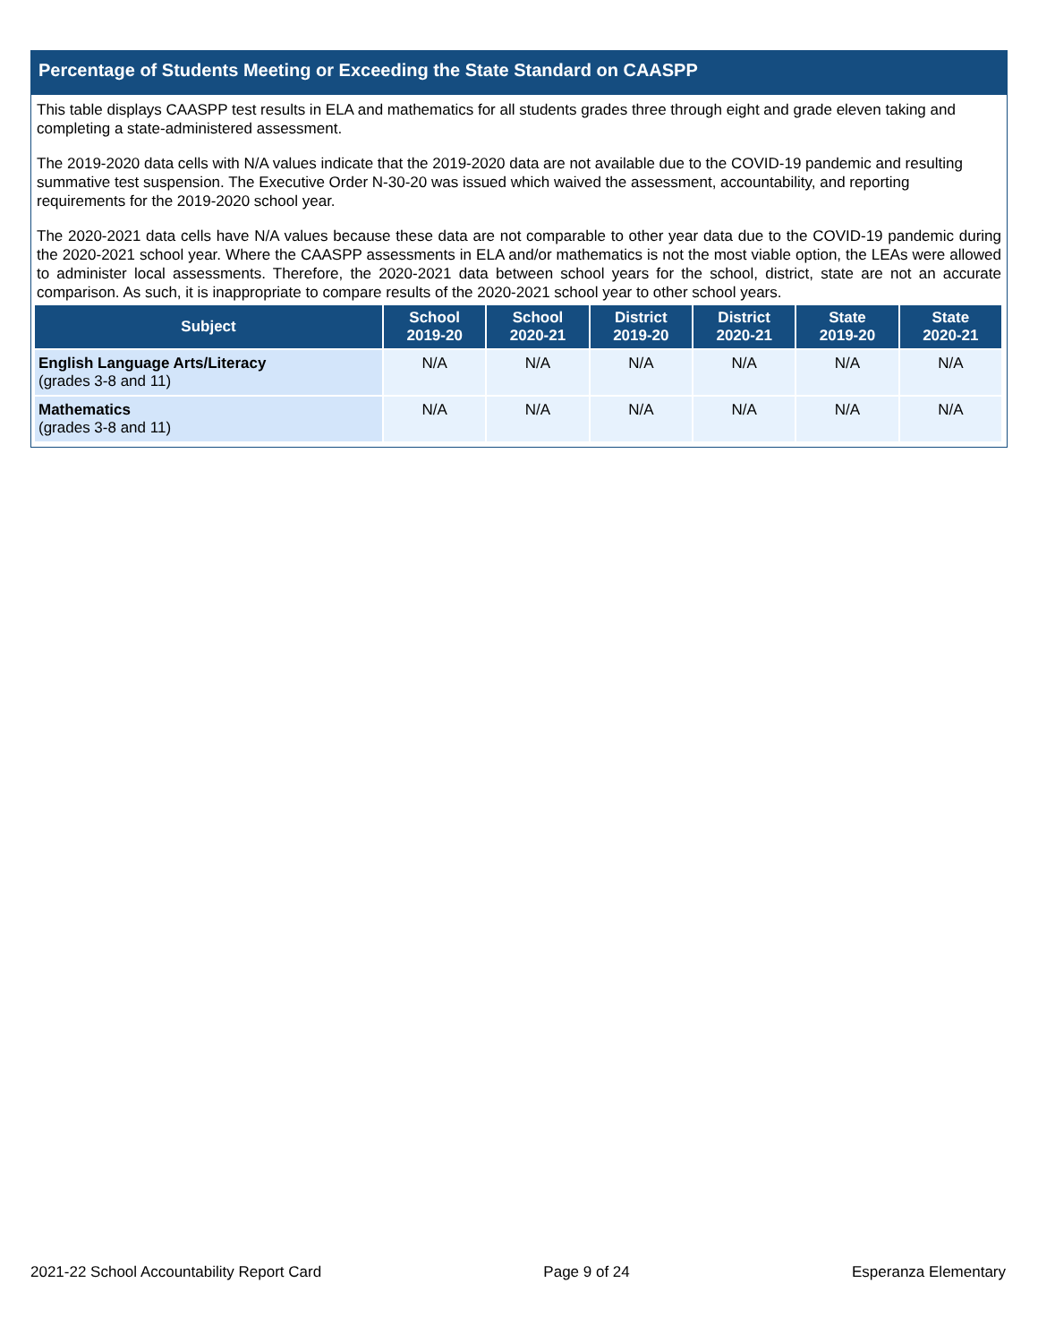Percentage of Students Meeting or Exceeding the State Standard on CAASPP
This table displays CAASPP test results in ELA and mathematics for all students grades three through eight and grade eleven taking and completing a state-administered assessment.
The 2019-2020 data cells with N/A values indicate that the 2019-2020 data are not available due to the COVID-19 pandemic and resulting summative test suspension. The Executive Order N-30-20 was issued which waived the assessment, accountability, and reporting requirements for the 2019-2020 school year.
The 2020-2021 data cells have N/A values because these data are not comparable to other year data due to the COVID-19 pandemic during the 2020-2021 school year. Where the CAASPP assessments in ELA and/or mathematics is not the most viable option, the LEAs were allowed to administer local assessments. Therefore, the 2020-2021 data between school years for the school, district, state are not an accurate comparison. As such, it is inappropriate to compare results of the 2020-2021 school year to other school years.
| Subject | School 2019-20 | School 2020-21 | District 2019-20 | District 2020-21 | State 2019-20 | State 2020-21 |
| --- | --- | --- | --- | --- | --- | --- |
| English Language Arts/Literacy (grades 3-8 and 11) | N/A | N/A | N/A | N/A | N/A | N/A |
| Mathematics (grades 3-8 and 11) | N/A | N/A | N/A | N/A | N/A | N/A |
2021-22 School Accountability Report Card Page 9 of 24 Esperanza Elementary